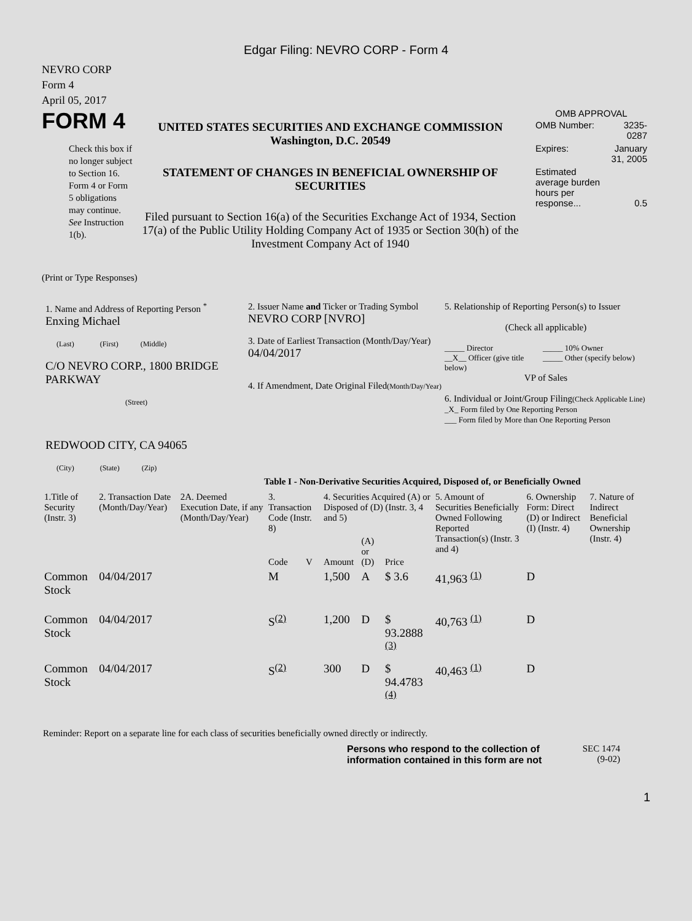Edgar Filing: NEVRO CORP - Form 4
NEVRO CORP
Form 4
April 05, 2017
FORM 4
Check this box if no longer subject to Section 16. Form 4 or Form 5 obligations may continue. See Instruction 1(b).
UNITED STATES SECURITIES AND EXCHANGE COMMISSION
Washington, D.C. 20549
STATEMENT OF CHANGES IN BENEFICIAL OWNERSHIP OF SECURITIES
Filed pursuant to Section 16(a) of the Securities Exchange Act of 1934, Section 17(a) of the Public Utility Holding Company Act of 1935 or Section 30(h) of the Investment Company Act of 1940
OMB APPROVAL
| OMB Number: | 3235-0287 |
| Expires: | January 31, 2005 |
| Estimated average burden hours per response... | 0.5 |
(Print or Type Responses)
1. Name and Address of Reporting Person <sup>*</sup>
Enxing Michael
(Last) (First) (Middle)
C/O NEVRO CORP., 1800 BRIDGE PARKWAY
(Street)
REDWOOD CITY, CA 94065
(City) (State) (Zip)
2. Issuer Name and Ticker or Trading Symbol
NEVRO CORP [NVRO]
3. Date of Earliest Transaction (Month/Day/Year)
04/04/2017
4. If Amendment, Date Original Filed(Month/Day/Year)
5. Relationship of Reporting Person(s) to Issuer
(Check all applicable)
_____ Director
__X__ Officer (give title below)
_____ 10% Owner
_____ Other (specify below)
VP of Sales
6. Individual or Joint/Group Filing(Check Applicable Line)
_X_ Form filed by One Reporting Person
___ Form filed by More than One Reporting Person
Table I - Non-Derivative Securities Acquired, Disposed of, or Beneficially Owned
| 1.Title of Security (Instr. 3) | 2. Transaction Date (Month/Day/Year) | 2A. Deemed Execution Date, if any (Month/Day/Year) | 3. Transaction Code (Instr. 8) | | 4. Securities Acquired (A) or Disposed of (D) (Instr. 3, 4 and 5) | | | 5. Amount of Securities Beneficially Owned Following Reported Transaction(s) (Instr. 3 and 4) | 6. Ownership Form: Direct (D) or Indirect (I) (Instr. 4) | 7. Nature of Indirect Beneficial Ownership (Instr. 4) |
| --- | --- | --- | --- | --- | --- | --- | --- | --- | --- | --- |
| | | | Code | V | Amount | (A) or (D) | Price | | | |
| Common Stock | 04/04/2017 | | M | | 1,500 | A | $ 3.6 | 41,963 <sup>(1)</sup> | D | |
| Common Stock | 04/04/2017 | | S<sup>(2)</sup> | | 1,200 | D | $ 93.2888 <sup>(3)</sup> | 40,763 <sup>(1)</sup> | D | |
| Common Stock | 04/04/2017 | | S<sup>(2)</sup> | | 300 | D | $ 94.4783 <sup>(4)</sup> | 40,463 <sup>(1)</sup> | D | |
Reminder: Report on a separate line for each class of securities beneficially owned directly or indirectly.
Persons who respond to the collection of information contained in this form are not
SEC 1474
(9-02)
1